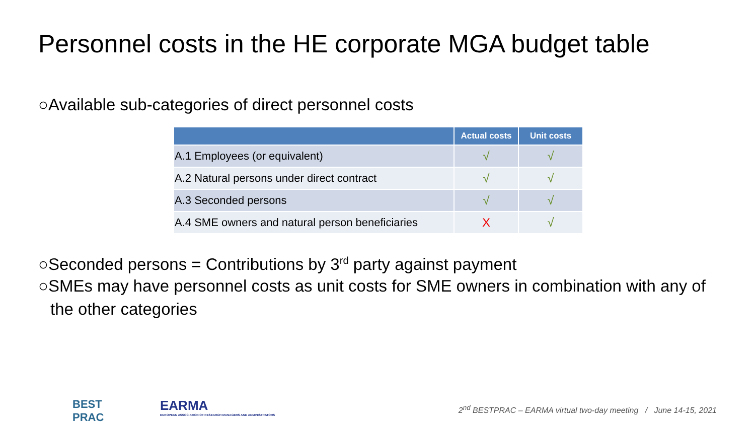Personnel costs in the HE corporate MGA budget table
○Available sub-categories of direct personnel costs
| | Actual costs | Unit costs |
| --- | --- | --- |
| A.1 Employees (or equivalent) | √ | √ |
| A.2 Natural persons under direct contract | √ | √ |
| A.3 Seconded persons | √ | √ |
| A.4 SME owners and natural person beneficiaries | X | √ |
○Seconded persons = Contributions by 3<sup>rd</sup> party against payment
○SMEs may have personnel costs as unit costs for SME owners in combination with any of the other categories
BEST
PRAC
EARMA
EUROPEAN ASSOCIATION OF RESEARCH MANAGERS AND ADMINISTRATORS
2<sup>nd</sup> BESTPRAC – EARMA virtual two-day meeting / June 14-15, 2021